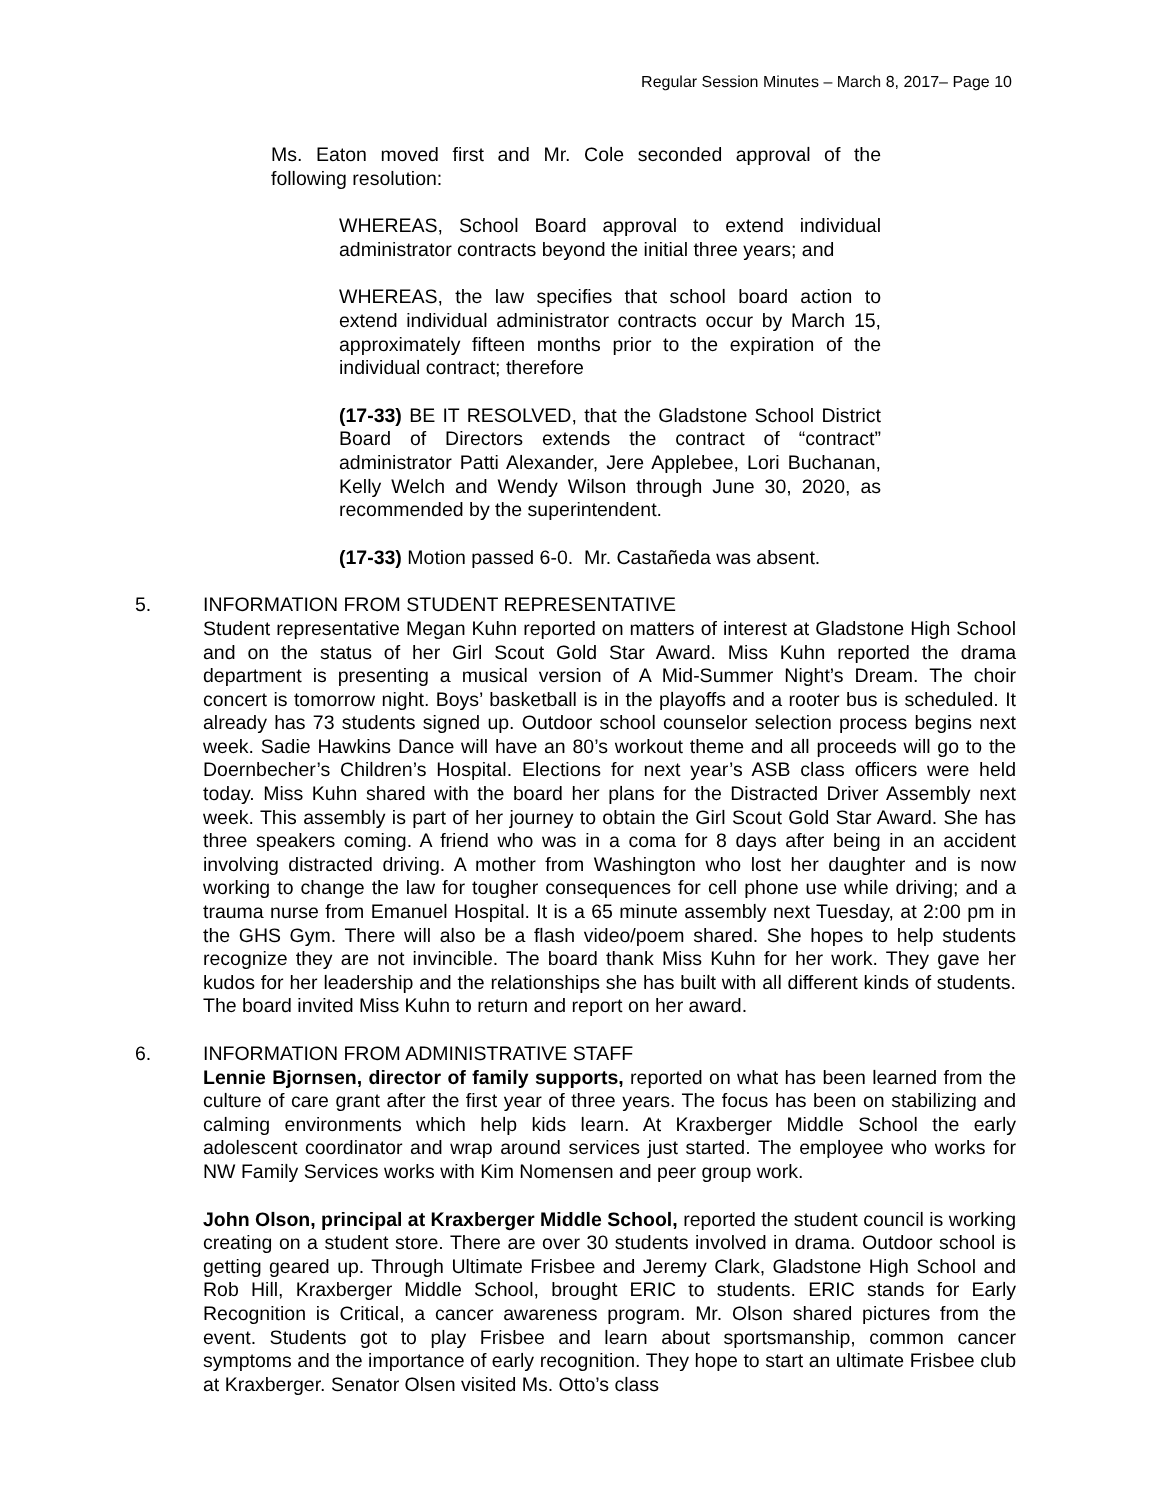Regular Session Minutes – March 8, 2017– Page 10
Ms. Eaton moved first and Mr. Cole seconded approval of the following resolution:
WHEREAS, School Board approval to extend individual administrator contracts beyond the initial three years; and
WHEREAS, the law specifies that school board action to extend individual administrator contracts occur by March 15, approximately fifteen months prior to the expiration of the individual contract; therefore
(17-33) BE IT RESOLVED, that the Gladstone School District Board of Directors extends the contract of “contract” administrator Patti Alexander, Jere Applebee, Lori Buchanan, Kelly Welch and Wendy Wilson through June 30, 2020, as recommended by the superintendent.
(17-33) Motion passed 6-0. Mr. Castañeda was absent.
5. INFORMATION FROM STUDENT REPRESENTATIVE
Student representative Megan Kuhn reported on matters of interest at Gladstone High School and on the status of her Girl Scout Gold Star Award. Miss Kuhn reported the drama department is presenting a musical version of A Mid-Summer Night’s Dream. The choir concert is tomorrow night. Boys’ basketball is in the playoffs and a rooter bus is scheduled. It already has 73 students signed up. Outdoor school counselor selection process begins next week. Sadie Hawkins Dance will have an 80’s workout theme and all proceeds will go to the Doernbecher’s Children’s Hospital. Elections for next year’s ASB class officers were held today. Miss Kuhn shared with the board her plans for the Distracted Driver Assembly next week. This assembly is part of her journey to obtain the Girl Scout Gold Star Award. She has three speakers coming. A friend who was in a coma for 8 days after being in an accident involving distracted driving. A mother from Washington who lost her daughter and is now working to change the law for tougher consequences for cell phone use while driving; and a trauma nurse from Emanuel Hospital. It is a 65 minute assembly next Tuesday, at 2:00 pm in the GHS Gym. There will also be a flash video/poem shared. She hopes to help students recognize they are not invincible. The board thank Miss Kuhn for her work. They gave her kudos for her leadership and the relationships she has built with all different kinds of students. The board invited Miss Kuhn to return and report on her award.
6. INFORMATION FROM ADMINISTRATIVE STAFF
Lennie Bjornsen, director of family supports, reported on what has been learned from the culture of care grant after the first year of three years. The focus has been on stabilizing and calming environments which help kids learn. At Kraxberger Middle School the early adolescent coordinator and wrap around services just started. The employee who works for NW Family Services works with Kim Nomensen and peer group work.
John Olson, principal at Kraxberger Middle School, reported the student council is working creating on a student store. There are over 30 students involved in drama. Outdoor school is getting geared up. Through Ultimate Frisbee and Jeremy Clark, Gladstone High School and Rob Hill, Kraxberger Middle School, brought ERIC to students. ERIC stands for Early Recognition is Critical, a cancer awareness program. Mr. Olson shared pictures from the event. Students got to play Frisbee and learn about sportsmanship, common cancer symptoms and the importance of early recognition. They hope to start an ultimate Frisbee club at Kraxberger. Senator Olsen visited Ms. Otto’s class